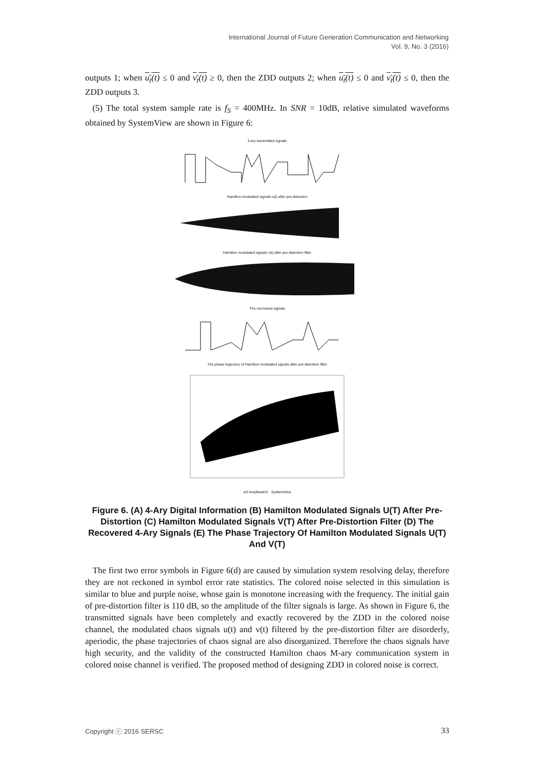International Journal of Future Generation Communication and Networking
Vol. 9, No. 3 (2016)
outputs 1; when u<sub>t</sub>(t) ≤ 0 and v<sub>t</sub>(t) ≥ 0, then the ZDD outputs 2; when u<sub>t</sub>(t) ≤ 0 and v<sub>t</sub>(t) ≤ 0, then the ZDD outputs 3.
(5) The total system sample rate is f<sub>S</sub> = 400MHz. In SNR = 10dB, relative simulated waveforms obtained by SystemView are shown in Figure 6:
4-ary transmitted signals
Hamilton modulated signals u(t) after pre-distortion
Hamilton modulated signals v(t) after pre-distortion filter
The recovered signals
The phase trajectory of Hamilton modulated signals after pre-distortion filter
w3 Amplitude/V SystemView
Figure 6. (A) 4-Ary Digital Information (B) Hamilton Modulated Signals U(T) After Pre-Distortion (C) Hamilton Modulated Signals V(T) After Pre-Distortion Filter (D) The Recovered 4-Ary Signals (E) The Phase Trajectory Of Hamilton Modulated Signals U(T) And V(T)
The first two error symbols in Figure 6(d) are caused by simulation system resolving delay, therefore they are not reckoned in symbol error rate statistics. The colored noise selected in this simulation is similar to blue and purple noise, whose gain is monotone increasing with the frequency. The initial gain of pre-distortion filter is 110 dB, so the amplitude of the filter signals is large. As shown in Figure 6, the transmitted signals have been completely and exactly recovered by the ZDD in the colored noise channel, the modulated chaos signals u(t) and v(t) filtered by the pre-distortion filter are disorderly, aperiodic, the phase trajectories of chaos signal are also disorganized. Therefore the chaos signals have high security, and the validity of the constructed Hamilton chaos M-ary communication system in colored noise channel is verified. The proposed method of designing ZDD in colored noise is correct.
Copyright ⓒ 2016 SERSC 33